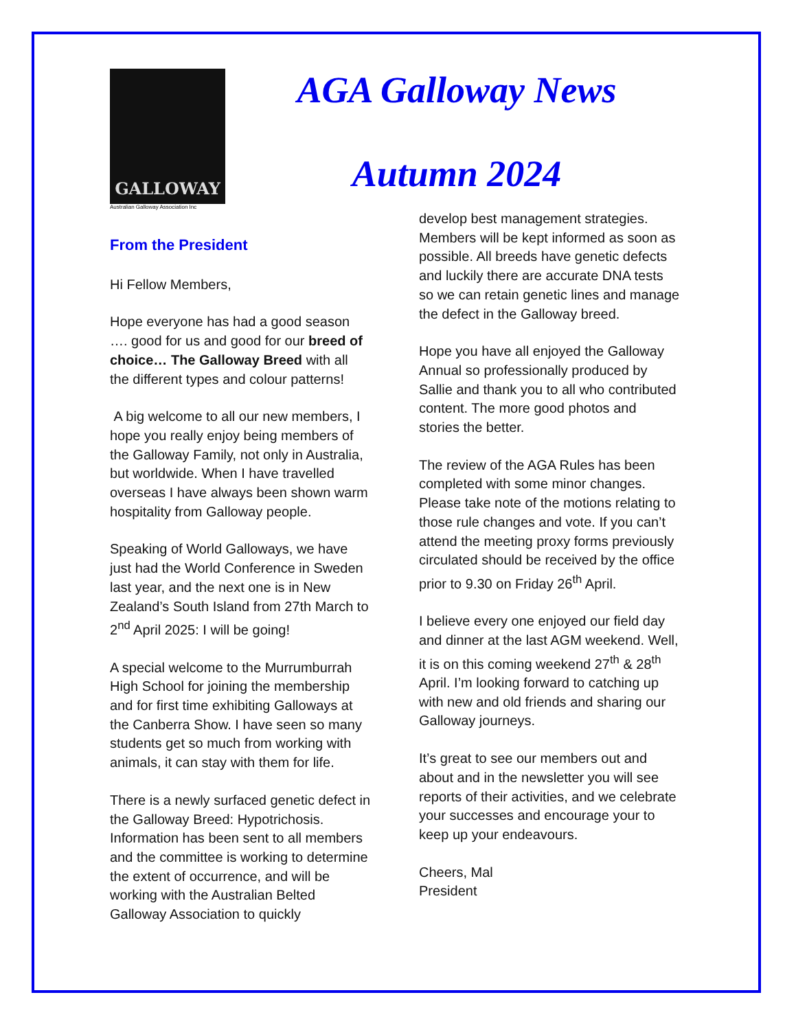GALLOWAY
Australian Galloway Association Inc
AGA Galloway News
Autumn 2024
From the President
Hi Fellow Members,
Hope everyone has had a good season …. good for us and good for our breed of choice… The Galloway Breed with all the different types and colour patterns!
A big welcome to all our new members, I hope you really enjoy being members of the Galloway Family, not only in Australia, but worldwide. When I have travelled overseas I have always been shown warm hospitality from Galloway people.
Speaking of World Galloways, we have just had the World Conference in Sweden last year, and the next one is in New Zealand’s South Island from 27th March to 2<sup>nd</sup> April 2025: I will be going!
A special welcome to the Murrumburrah High School for joining the membership and for first time exhibiting Galloways at the Canberra Show. I have seen so many students get so much from working with animals, it can stay with them for life.
There is a newly surfaced genetic defect in the Galloway Breed: Hypotrichosis. Information has been sent to all members and the committee is working to determine the extent of occurrence, and will be working with the Australian Belted Galloway Association to quickly
develop best management strategies. Members will be kept informed as soon as possible. All breeds have genetic defects and luckily there are accurate DNA tests so we can retain genetic lines and manage the defect in the Galloway breed.
Hope you have all enjoyed the Galloway Annual so professionally produced by Sallie and thank you to all who contributed content. The more good photos and stories the better.
The review of the AGA Rules has been completed with some minor changes. Please take note of the motions relating to those rule changes and vote. If you can’t attend the meeting proxy forms previously circulated should be received by the office prior to 9.30 on Friday 26<sup>th</sup> April.
I believe every one enjoyed our field day and dinner at the last AGM weekend. Well, it is on this coming weekend 27<sup>th</sup> & 28<sup>th</sup> April. I’m looking forward to catching up with new and old friends and sharing our Galloway journeys.
It’s great to see our members out and about and in the newsletter you will see reports of their activities, and we celebrate your successes and encourage your to keep up your endeavours.
Cheers, Mal
President